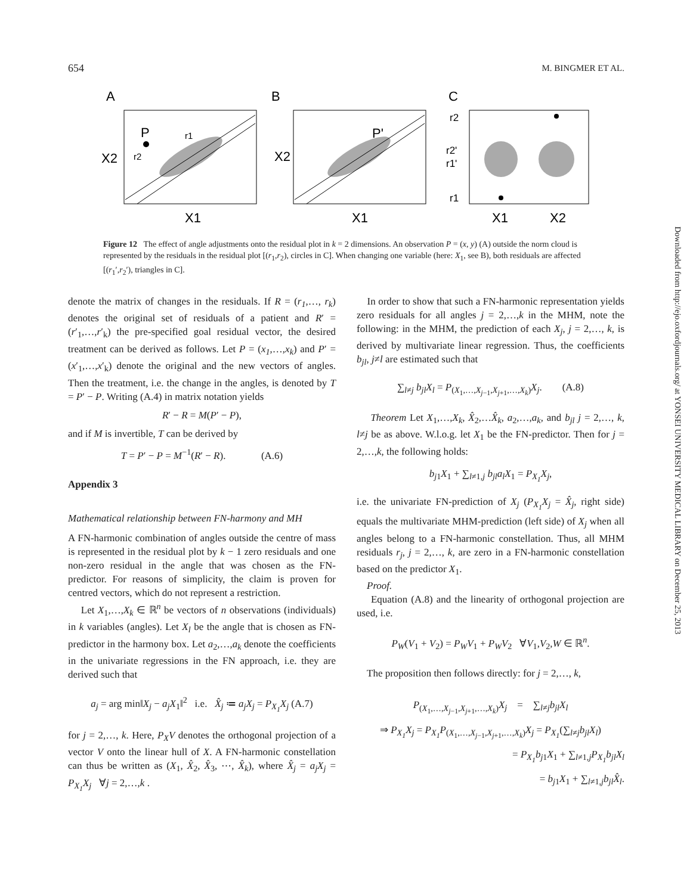654 M. BINGMER ET AL.
A
B
C
P
r1
r2
P'
X2
X2
X1
X1
X1
X2
r2
r2'
r1'
r1
Figure 12 The effect of angle adjustments onto the residual plot in k = 2 dimensions. An observation P = (x, y) (A) outside the norm cloud is represented by the residuals in the residual plot [(r<sub>1</sub>,r<sub>2</sub>), circles in C]. When changing one variable (here: X<sub>1</sub>, see B), both residuals are affected [(r<sub>1</sub>′,r<sub>2</sub>′), triangles in C].
denote the matrix of changes in the residuals. If R = (r<sub>1</sub>,…, r<sub>k</sub>) denotes the original set of residuals of a patient and R′ = (r′<sub>1</sub>,…,r′<sub>k</sub>) the pre-specified goal residual vector, the desired treatment can be derived as follows. Let P = (x<sub>1</sub>,…,x<sub>k</sub>) and P′ = (x′<sub>1</sub>,…,x′<sub>k</sub>) denote the original and the new vectors of angles. Then the treatment, i.e. the change in the angles, is denoted by T = P′ − P. Writing (A.4) in matrix notation yields
R′ − R = M(P′ − P),
and if M is invertible, T can be derived by
T = P′ − P = M<sup>−1</sup>(R′ − R). (A.6)
Appendix 3
Mathematical relationship between FN-harmony and MH
A FN-harmonic combination of angles outside the centre of mass is represented in the residual plot by k − 1 zero residuals and one non-zero residual in the angle that was chosen as the FN-predictor. For reasons of simplicity, the claim is proven for centred vectors, which do not represent a restriction.
Let X<sub>1</sub>,…,X<sub>k</sub> ∈ ℝ<sup>n</sup> be vectors of n observations (individuals) in k variables (angles). Let X<sub>l</sub> be the angle that is chosen as FN-predictor in the harmony box. Let a<sub>2</sub>,…,a<sub>k</sub> denote the coefficients in the univariate regressions in the FN approach, i.e. they are derived such that
a<sub>j</sub> = arg min‖X<sub>j</sub> − a<sub>j</sub>X<sub>1</sub>‖<sup>2</sup> i.e. X̂<sub>j</sub> ≔ a<sub>j</sub>X<sub>j</sub> = P<sub>X<sub>1</sub></sub>X<sub>j</sub> (A.7)
for j = 2,…, k. Here, P<sub>X</sub>V denotes the orthogonal projection of a vector V onto the linear hull of X. A FN-harmonic constellation can thus be written as (X<sub>1</sub>, X̂<sub>2</sub>, X̂<sub>3</sub>, ⋯, X̂<sub>k</sub>), where X̂<sub>j</sub> = a<sub>j</sub>X<sub>j</sub> = P<sub>X<sub>1</sub></sub>X<sub>j</sub> ∀j = 2,…,k .
In order to show that such a FN-harmonic representation yields zero residuals for all angles j = 2,…,k in the MHM, note the following: in the MHM, the prediction of each X<sub>j</sub>, j = 2,…, k, is derived by multivariate linear regression. Thus, the coefficients b<sub>jl</sub>, j≠l are estimated such that
∑<sub>l≠j</sub> b<sub>jl</sub>X<sub>l</sub> = P<sub>(X<sub>1</sub>,…,X<sub>j−1</sub>,X<sub>j+1</sub>,…,X<sub>k</sub>)</sub>X<sub>j</sub>. (A.8)
Theorem Let X<sub>1</sub>,…,X<sub>k</sub>, X̂<sub>2</sub>,…X̂<sub>k</sub>, a<sub>2</sub>,…,a<sub>k</sub>, and b<sub>jl</sub> j = 2,…, k, l≠j be as above. W.l.o.g. let X<sub>1</sub> be the FN-predictor. Then for j = 2,…,k, the following holds:
b<sub>j1</sub>X<sub>1</sub> + ∑<sub>l≠1,j</sub> b<sub>jl</sub>a<sub>l</sub>X<sub>1</sub> = P<sub>X<sub>1</sub></sub>X<sub>j</sub>,
i.e. the univariate FN-prediction of X<sub>j</sub> (P<sub>X<sub>1</sub></sub>X<sub>j</sub> = X̂<sub>j</sub>, right side) equals the multivariate MHM-prediction (left side) of X<sub>j</sub> when all angles belong to a FN-harmonic constellation. Thus, all MHM residuals r<sub>j</sub>, j = 2,…, k, are zero in a FN-harmonic constellation based on the predictor X<sub>1</sub>.
Proof.
Equation (A.8) and the linearity of orthogonal projection are used, i.e.
P<sub>W</sub>(V<sub>1</sub> + V<sub>2</sub>) = P<sub>W</sub>V<sub>1</sub> + P<sub>W</sub>V<sub>2</sub> ∀V<sub>1</sub>,V<sub>2</sub>,W ∈ ℝ<sup>n</sup>.
The proposition then follows directly: for j = 2,…, k,
P<sub>(X<sub>1</sub>,…,X<sub>j−1</sub>,X<sub>j+1</sub>,…,X<sub>k</sub>)</sub>X<sub>j</sub> = ∑<sub>l≠j</sub>b<sub>jl</sub>X<sub>l</sub>
⇒ P<sub>X<sub>1</sub></sub>X<sub>j</sub> = P<sub>X<sub>1</sub></sub>P<sub>(X<sub>1</sub>,…,X<sub>j−1</sub>,X<sub>j+1</sub>,…,X<sub>k</sub>)</sub>X<sub>j</sub> = P<sub>X<sub>1</sub></sub>(∑<sub>l≠j</sub>b<sub>jl</sub>X<sub>l</sub>)
= P<sub>X<sub>1</sub></sub>b<sub>j1</sub>X<sub>1</sub> + ∑<sub>l≠1,j</sub>P<sub>X<sub>1</sub></sub>b<sub>jl</sub>X<sub>l</sub>
= b<sub>j1</sub>X<sub>1</sub> + ∑<sub>l≠1,j</sub>b<sub>jl</sub>X̂<sub>l</sub>.
Downloaded from http://ejo.oxfordjournals.org/ at YONSEI UNIVERSITY MEDICAL LIBRARY on December 25, 2013